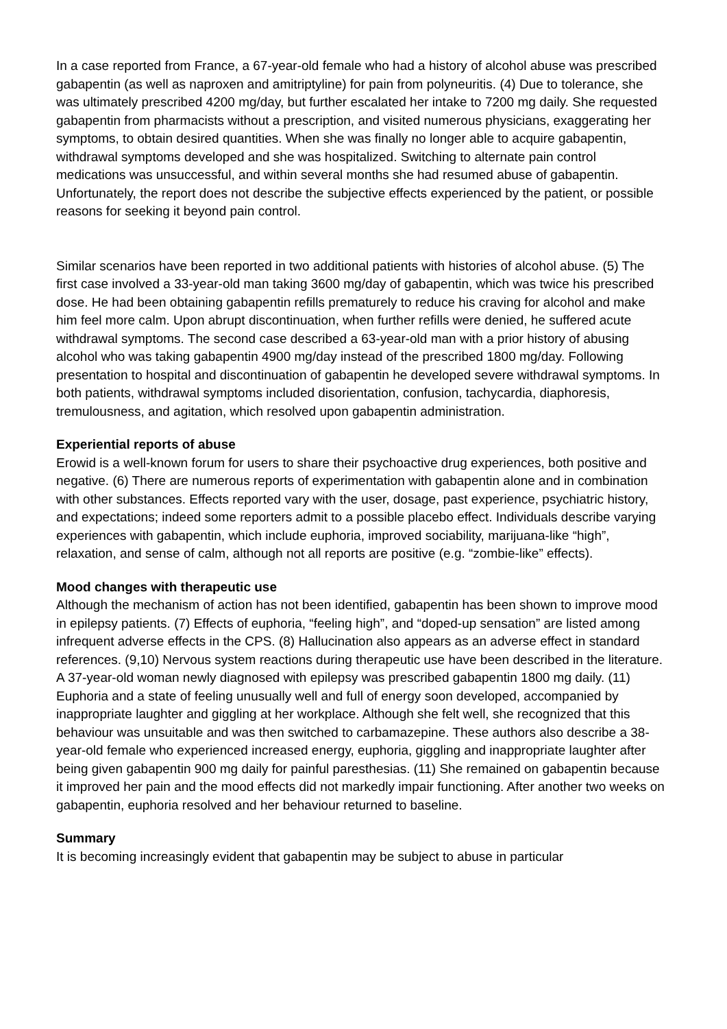In a case reported from France, a 67-year-old female who had a history of alcohol abuse was prescribed gabapentin (as well as naproxen and amitriptyline) for pain from polyneuritis. (4) Due to tolerance, she was ultimately prescribed 4200 mg/day, but further escalated her intake to 7200 mg daily. She requested gabapentin from pharmacists without a prescription, and visited numerous physicians, exaggerating her symptoms, to obtain desired quantities. When she was finally no longer able to acquire gabapentin, withdrawal symptoms developed and she was hospitalized. Switching to alternate pain control medications was unsuccessful, and within several months she had resumed abuse of gabapentin. Unfortunately, the report does not describe the subjective effects experienced by the patient, or possible reasons for seeking it beyond pain control.
Similar scenarios have been reported in two additional patients with histories of alcohol abuse. (5) The first case involved a 33-year-old man taking 3600 mg/day of gabapentin, which was twice his prescribed dose. He had been obtaining gabapentin refills prematurely to reduce his craving for alcohol and make him feel more calm. Upon abrupt discontinuation, when further refills were denied, he suffered acute withdrawal symptoms. The second case described a 63-year-old man with a prior history of abusing alcohol who was taking gabapentin 4900 mg/day instead of the prescribed 1800 mg/day. Following presentation to hospital and discontinuation of gabapentin he developed severe withdrawal symptoms. In both patients, withdrawal symptoms included disorientation, confusion, tachycardia, diaphoresis, tremulousness, and agitation, which resolved upon gabapentin administration.
Experiential reports of abuse
Erowid is a well-known forum for users to share their psychoactive drug experiences, both positive and negative. (6) There are numerous reports of experimentation with gabapentin alone and in combination with other substances. Effects reported vary with the user, dosage, past experience, psychiatric history, and expectations; indeed some reporters admit to a possible placebo effect. Individuals describe varying experiences with gabapentin, which include euphoria, improved sociability, marijuana-like “high”, relaxation, and sense of calm, although not all reports are positive (e.g. “zombie-like” effects).
Mood changes with therapeutic use
Although the mechanism of action has not been identified, gabapentin has been shown to improve mood in epilepsy patients. (7) Effects of euphoria, “feeling high”, and “doped-up sensation” are listed among infrequent adverse effects in the CPS. (8) Hallucination also appears as an adverse effect in standard references. (9,10) Nervous system reactions during therapeutic use have been described in the literature. A 37-year-old woman newly diagnosed with epilepsy was prescribed gabapentin 1800 mg daily. (11) Euphoria and a state of feeling unusually well and full of energy soon developed, accompanied by inappropriate laughter and giggling at her workplace. Although she felt well, she recognized that this behaviour was unsuitable and was then switched to carbamazepine. These authors also describe a 38-year-old female who experienced increased energy, euphoria, giggling and inappropriate laughter after being given gabapentin 900 mg daily for painful paresthesias. (11) She remained on gabapentin because it improved her pain and the mood effects did not markedly impair functioning. After another two weeks on gabapentin, euphoria resolved and her behaviour returned to baseline.
Summary
It is becoming increasingly evident that gabapentin may be subject to abuse in particular